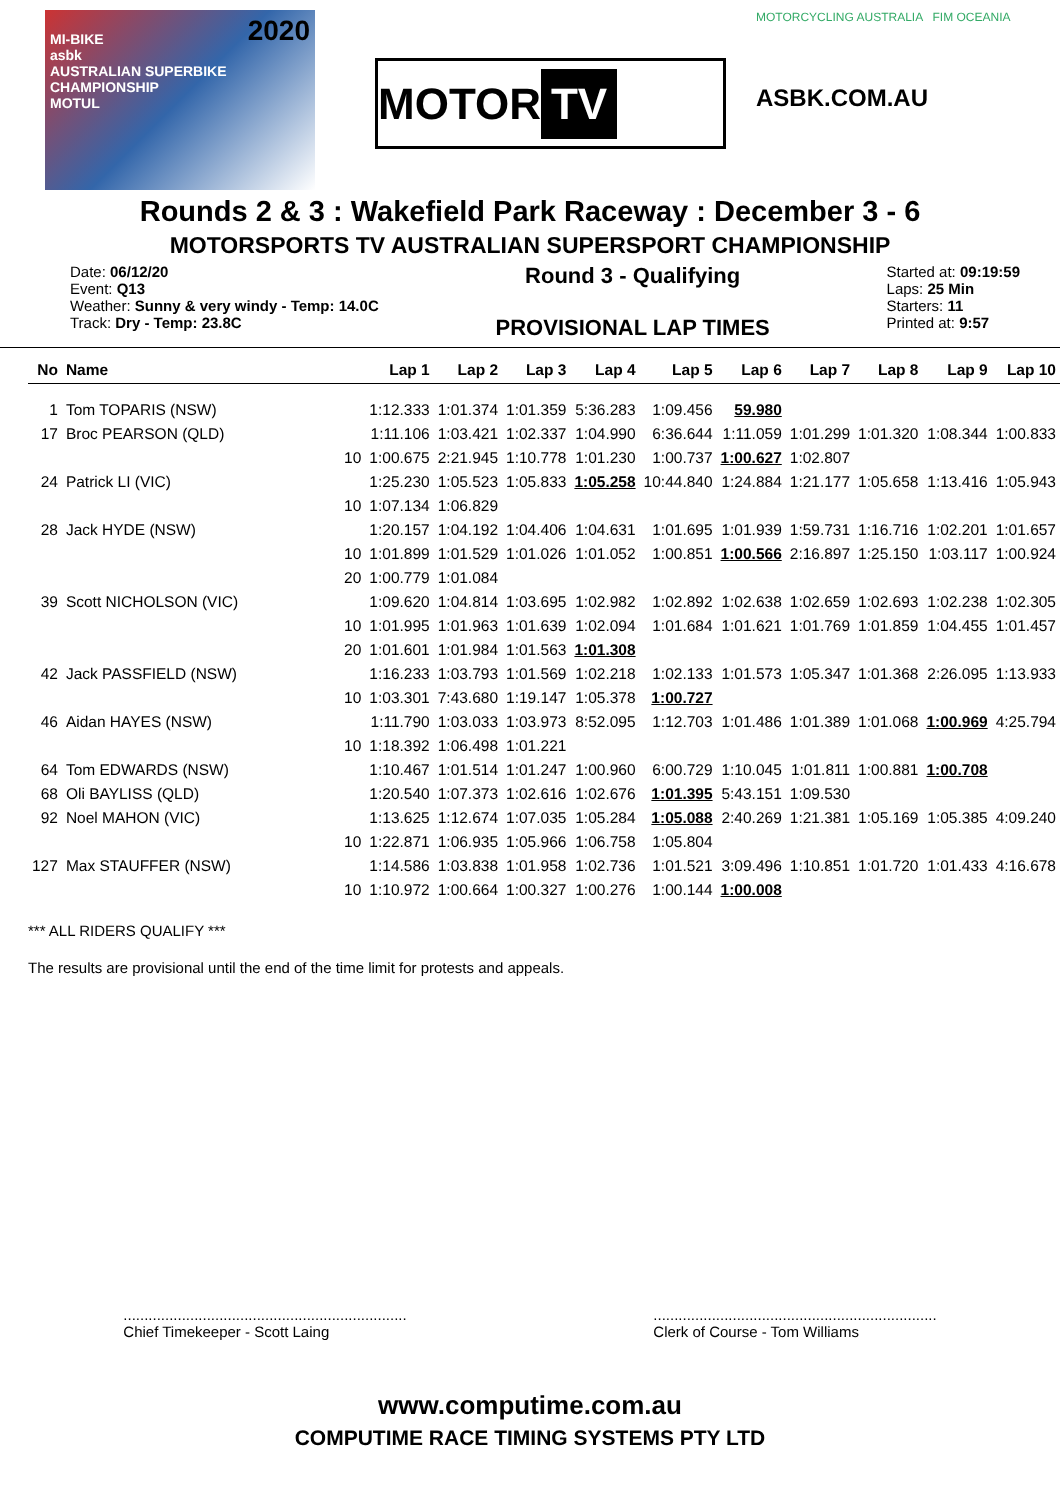2020
MI-BIKE
asbk
AUSTRALIAN SUPERBIKE CHAMPIONSHIP
MOTUL
MOTOR TV
MOTORCYCLING AUSTRALIA FIM OCEANIA
ASBK.COM.AU
Rounds 2 & 3 : Wakefield Park Raceway : December 3 - 6
MOTORSPORTS TV AUSTRALIAN SUPERSPORT CHAMPIONSHIP
Date: 06/12/20
Event: Q13
Weather: Sunny & very windy - Temp: 14.0C
Track: Dry - Temp: 23.8C
Round 3 - Qualifying
PROVISIONAL LAP TIMES
Started at: 09:19:59
Laps: 25 Min
Starters: 11
Printed at: 9:57
| No | Name | | Lap 1 | Lap 2 | Lap 3 | Lap 4 | Lap 5 | Lap 6 | Lap 7 | Lap 8 | Lap 9 | Lap 10 |
| --- | --- | --- | --- | --- | --- | --- | --- | --- | --- | --- | --- | --- |
| 1 | Tom TOPARIS (NSW) | | 1:12.333 | 1:01.374 | 1:01.359 | 5:36.283 | 1:09.456 | 59.980 | | | | |
| 17 | Broc PEARSON (QLD) | | 1:11.106 | 1:03.421 | 1:02.337 | 1:04.990 | 6:36.644 | 1:11.059 | 1:01.299 | 1:01.320 | 1:08.344 | 1:00.833 |
| | | 10 | 1:00.675 | 2:21.945 | 1:10.778 | 1:01.230 | 1:00.737 | 1:00.627 | 1:02.807 | | | |
| 24 | Patrick LI (VIC) | | 1:25.230 | 1:05.523 | 1:05.833 | 1:05.258 | 10:44.840 | 1:24.884 | 1:21.177 | 1:05.658 | 1:13.416 | 1:05.943 |
| | | 10 | 1:07.134 | 1:06.829 | | | | | | | | |
| 28 | Jack HYDE (NSW) | | 1:20.157 | 1:04.192 | 1:04.406 | 1:04.631 | 1:01.695 | 1:01.939 | 1:59.731 | 1:16.716 | 1:02.201 | 1:01.657 |
| | | 10 | 1:01.899 | 1:01.529 | 1:01.026 | 1:01.052 | 1:00.851 | 1:00.566 | 2:16.897 | 1:25.150 | 1:03.117 | 1:00.924 |
| | | 20 | 1:00.779 | 1:01.084 | | | | | | | | |
| 39 | Scott NICHOLSON (VIC) | | 1:09.620 | 1:04.814 | 1:03.695 | 1:02.982 | 1:02.892 | 1:02.638 | 1:02.659 | 1:02.693 | 1:02.238 | 1:02.305 |
| | | 10 | 1:01.995 | 1:01.963 | 1:01.639 | 1:02.094 | 1:01.684 | 1:01.621 | 1:01.769 | 1:01.859 | 1:04.455 | 1:01.457 |
| | | 20 | 1:01.601 | 1:01.984 | 1:01.563 | 1:01.308 | | | | | | |
| 42 | Jack PASSFIELD (NSW) | | 1:16.233 | 1:03.793 | 1:01.569 | 1:02.218 | 1:02.133 | 1:01.573 | 1:05.347 | 1:01.368 | 2:26.095 | 1:13.933 |
| | | 10 | 1:03.301 | 7:43.680 | 1:19.147 | 1:05.378 | 1:00.727 | | | | | |
| 46 | Aidan HAYES (NSW) | | 1:11.790 | 1:03.033 | 1:03.973 | 8:52.095 | 1:12.703 | 1:01.486 | 1:01.389 | 1:01.068 | 1:00.969 | 4:25.794 |
| | | 10 | 1:18.392 | 1:06.498 | 1:01.221 | | | | | | | |
| 64 | Tom EDWARDS (NSW) | | 1:10.467 | 1:01.514 | 1:01.247 | 1:00.960 | 6:00.729 | 1:10.045 | 1:01.811 | 1:00.881 | 1:00.708 | |
| 68 | Oli BAYLISS (QLD) | | 1:20.540 | 1:07.373 | 1:02.616 | 1:02.676 | 1:01.395 | 5:43.151 | 1:09.530 | | | |
| 92 | Noel MAHON (VIC) | | 1:13.625 | 1:12.674 | 1:07.035 | 1:05.284 | 1:05.088 | 2:40.269 | 1:21.381 | 1:05.169 | 1:05.385 | 4:09.240 |
| | | 10 | 1:22.871 | 1:06.935 | 1:05.966 | 1:06.758 | 1:05.804 | | | | | |
| 127 | Max STAUFFER (NSW) | | 1:14.586 | 1:03.838 | 1:01.958 | 1:02.736 | 1:01.521 | 3:09.496 | 1:10.851 | 1:01.720 | 1:01.433 | 4:16.678 |
| | | 10 | 1:10.972 | 1:00.664 | 1:00.327 | 1:00.276 | 1:00.144 | 1:00.008 | | | | |
*** ALL RIDERS QUALIFY ***
The results are provisional until the end of the time limit for protests and appeals.
....................................................................
Chief Timekeeper - Scott Laing
....................................................................
Clerk of Course - Tom Williams
www.computime.com.au
COMPUTIME RACE TIMING SYSTEMS PTY LTD